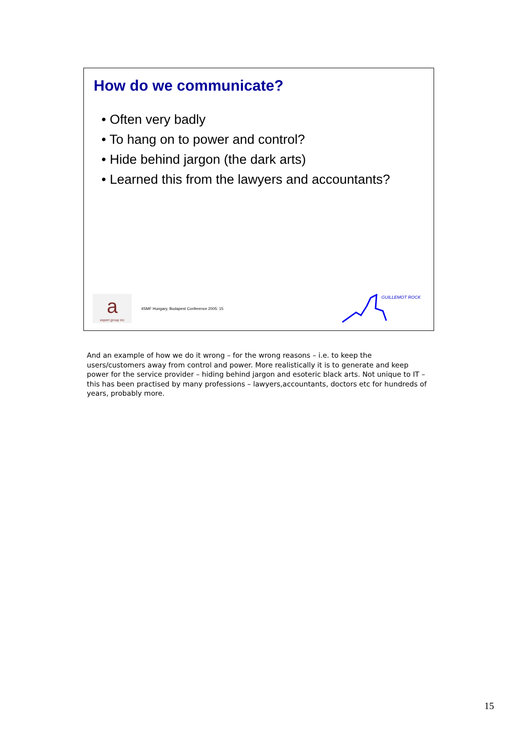How do we communicate?
• Often very badly
• To hang on to power and control?
• Hide behind jargon (the dark arts)
• Learned this from the lawyers and accountants?
a
expert group inc
itSMF Hungary, Budapest Conference 2005: 15
GUILLEMOT ROCK
And an example of how we do it wrong – for the wrong reasons – i.e. to keep the users/customers away from control and power. More realistically it is to generate and keep power for the service provider – hiding behind jargon and esoteric black arts. Not unique to IT – this has been practised by many professions – lawyers,accountants, doctors etc for hundreds of years, probably more.
15